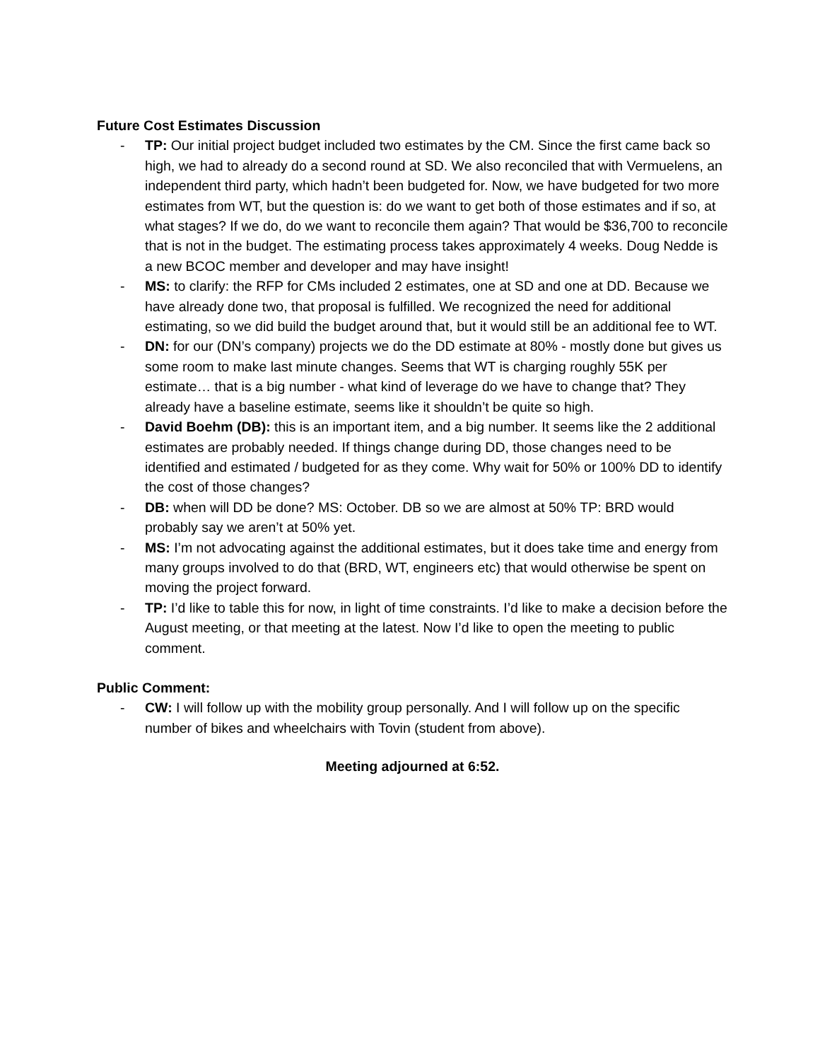Future Cost Estimates Discussion
- TP: Our initial project budget included two estimates by the CM. Since the first came back so high, we had to already do a second round at SD. We also reconciled that with Vermuelens, an independent third party, which hadn’t been budgeted for. Now, we have budgeted for two more estimates from WT, but the question is: do we want to get both of those estimates and if so, at what stages? If we do, do we want to reconcile them again? That would be $36,700 to reconcile that is not in the budget. The estimating process takes approximately 4 weeks. Doug Nedde is a new BCOC member and developer and may have insight!
- MS: to clarify: the RFP for CMs included 2 estimates, one at SD and one at DD. Because we have already done two, that proposal is fulfilled. We recognized the need for additional estimating, so we did build the budget around that, but it would still be an additional fee to WT.
- DN: for our (DN’s company) projects we do the DD estimate at 80% - mostly done but gives us some room to make last minute changes. Seems that WT is charging roughly 55K per estimate… that is a big number - what kind of leverage do we have to change that? They already have a baseline estimate, seems like it shouldn’t be quite so high.
- David Boehm (DB): this is an important item, and a big number. It seems like the 2 additional estimates are probably needed. If things change during DD, those changes need to be identified and estimated / budgeted for as they come. Why wait for 50% or 100% DD to identify the cost of those changes?
- DB: when will DD be done? MS: October. DB so we are almost at 50% TP: BRD would probably say we aren’t at 50% yet.
- MS: I’m not advocating against the additional estimates, but it does take time and energy from many groups involved to do that (BRD, WT, engineers etc) that would otherwise be spent on moving the project forward.
- TP: I’d like to table this for now, in light of time constraints. I’d like to make a decision before the August meeting, or that meeting at the latest. Now I’d like to open the meeting to public comment.
Public Comment:
- CW: I will follow up with the mobility group personally. And I will follow up on the specific number of bikes and wheelchairs with Tovin (student from above).
Meeting adjourned at 6:52.